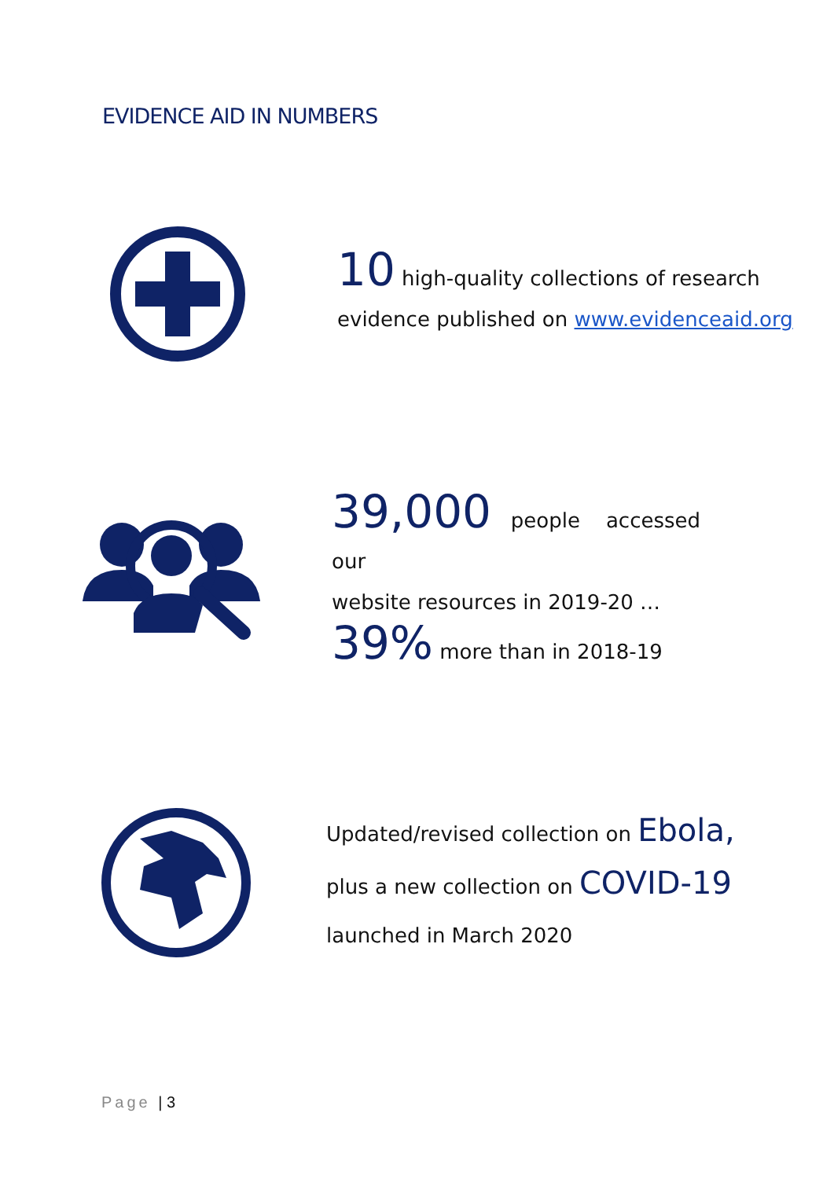EVIDENCE AID IN NUMBERS
10 high-quality collections of research
evidence published on www.evidenceaid.org
39,000 people accessed our
website resources in 2019-20 …
39% more than in 2018-19
Updated/revised collection on Ebola,
plus a new collection on COVID-19
launched in March 2020
Page | 3